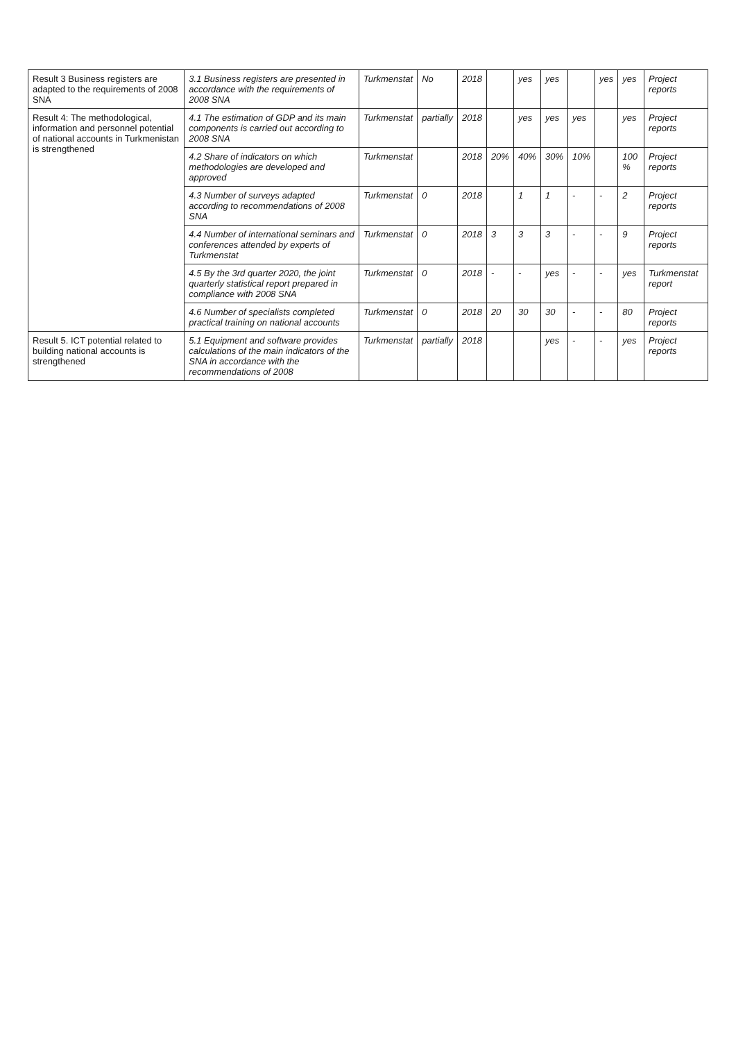| Result 3 Business registers are adapted to the requirements of 2008 SNA | 3.1 Business registers are presented in accordance with the requirements of 2008 SNA | Turkmenstat | No | 2018 | | yes | yes | | yes | yes | Project reports |
| Result 4: The methodological, information and personnel potential of national accounts in Turkmenistan is strengthened | 4.1 The estimation of GDP and its main components is carried out according to 2008 SNA | Turkmenstat | partially | 2018 | | yes | yes | yes | | yes | Project reports |
| | 4.2 Share of indicators on which methodologies are developed and approved | Turkmenstat | | 2018 | 20% | 40% | 30% | 10% | | 100 % | Project reports |
| | 4.3 Number of surveys adapted according to recommendations of 2008 SNA | Turkmenstat | 0 | 2018 | | 1 | 1 | - | - | 2 | Project reports |
| | 4.4 Number of international seminars and conferences attended by experts of Turkmenstat | Turkmenstat | 0 | 2018 | 3 | 3 | 3 | - | - | 9 | Project reports |
| | 4.5 By the 3rd quarter 2020, the joint quarterly statistical report prepared in compliance with 2008 SNA | Turkmenstat | 0 | 2018 | - | - | yes | - | - | yes | Turkmenstat report |
| | 4.6 Number of specialists completed practical training on national accounts | Turkmenstat | 0 | 2018 | 20 | 30 | 30 | - | - | 80 | Project reports |
| Result 5. ICT potential related to building national accounts is strengthened | 5.1 Equipment and software provides calculations of the main indicators of the SNA in accordance with the recommendations of 2008 | Turkmenstat | partially | 2018 | | | yes | - | - | yes | Project reports |